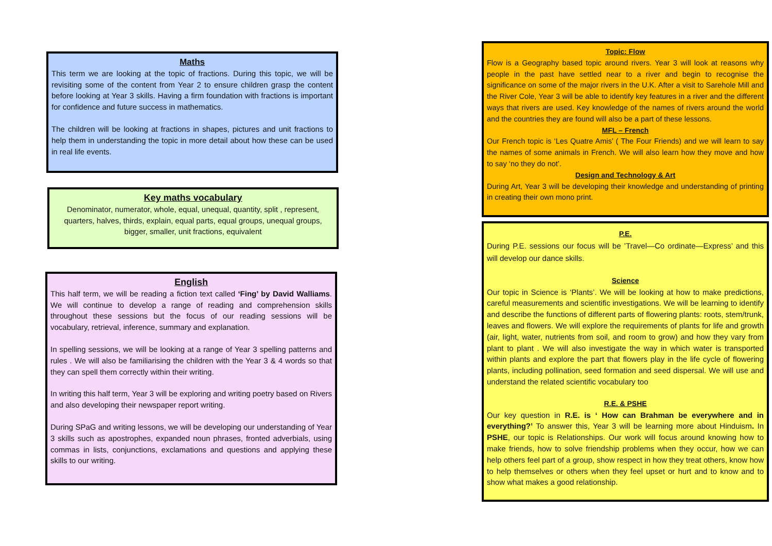Maths
This term we are looking at the topic of fractions. During this topic, we will be revisiting some of the content from Year 2 to ensure children grasp the content before looking at Year 3 skills. Having a firm foundation with fractions is important for confidence and future success in mathematics.
The children will be looking at fractions in shapes, pictures and unit fractions to help them in understanding the topic in more detail about how these can be used in real life events.
Key maths vocabulary
Denominator, numerator, whole, equal, unequal, quantity, split , represent, quarters, halves, thirds, explain, equal parts, equal groups, unequal groups, bigger, smaller, unit fractions, equivalent
English
This half term, we will be reading a fiction text called ‘Fing’ by David Walliams. We will continue to develop a range of reading and comprehension skills throughout these sessions but the focus of our reading sessions will be vocabulary, retrieval, inference, summary and explanation.
In spelling sessions, we will be looking at a range of Year 3 spelling patterns and rules . We will also be familiarising the children with the Year 3 & 4 words so that they can spell them correctly within their writing.
In writing this half term, Year 3 will be exploring and writing poetry based on Rivers and also developing their newspaper report writing.
During SPaG and writing lessons, we will be developing our understanding of Year 3 skills such as apostrophes, expanded noun phrases, fronted adverbials, using commas in lists, conjunctions, exclamations and questions and applying these skills to our writing.
Topic: Flow
Flow is a Geography based topic around rivers. Year 3 will look at reasons why people in the past have settled near to a river and begin to recognise the significance on some of the major rivers in the U.K. After a visit to Sarehole Mill and the River Cole, Year 3 will be able to identify key features in a river and the different ways that rivers are used. Key knowledge of the names of rivers around the world and the countries they are found will also be a part of these lessons.
MFL – French
Our French topic is ‘Les Quatre Amis’ ( The Four Friends) and we will learn to say the names of some animals in French. We will also learn how they move and how to say ‘no they do not’.
Design and Technology & Art
During Art, Year 3 will be developing their knowledge and understanding of printing in creating their own mono print.
P.E.
During P.E. sessions our focus will be ’Travel—Co ordinate—Express’ and this will develop our dance skills.
Science
Our topic in Science is ‘Plants’. We will be looking at how to make predictions, careful measurements and scientific investigations. We will be learning to identify and describe the functions of different parts of flowering plants: roots, stem/trunk, leaves and flowers. We will explore the requirements of plants for life and growth (air, light, water, nutrients from soil, and room to grow) and how they vary from plant to plant . We will also investigate the way in which water is transported within plants and explore the part that flowers play in the life cycle of flowering plants, including pollination, seed formation and seed dispersal. We will use and understand the related scientific vocabulary too
R.E. & PSHE
Our key question in R.E. is ‘ How can Brahman be everywhere and in everything?’ To answer this, Year 3 will be learning more about Hinduism. In PSHE, our topic is Relationships. Our work will focus around knowing how to make friends, how to solve friendship problems when they occur, how we can help others feel part of a group, show respect in how they treat others, know how to help themselves or others when they feel upset or hurt and to know and to show what makes a good relationship.